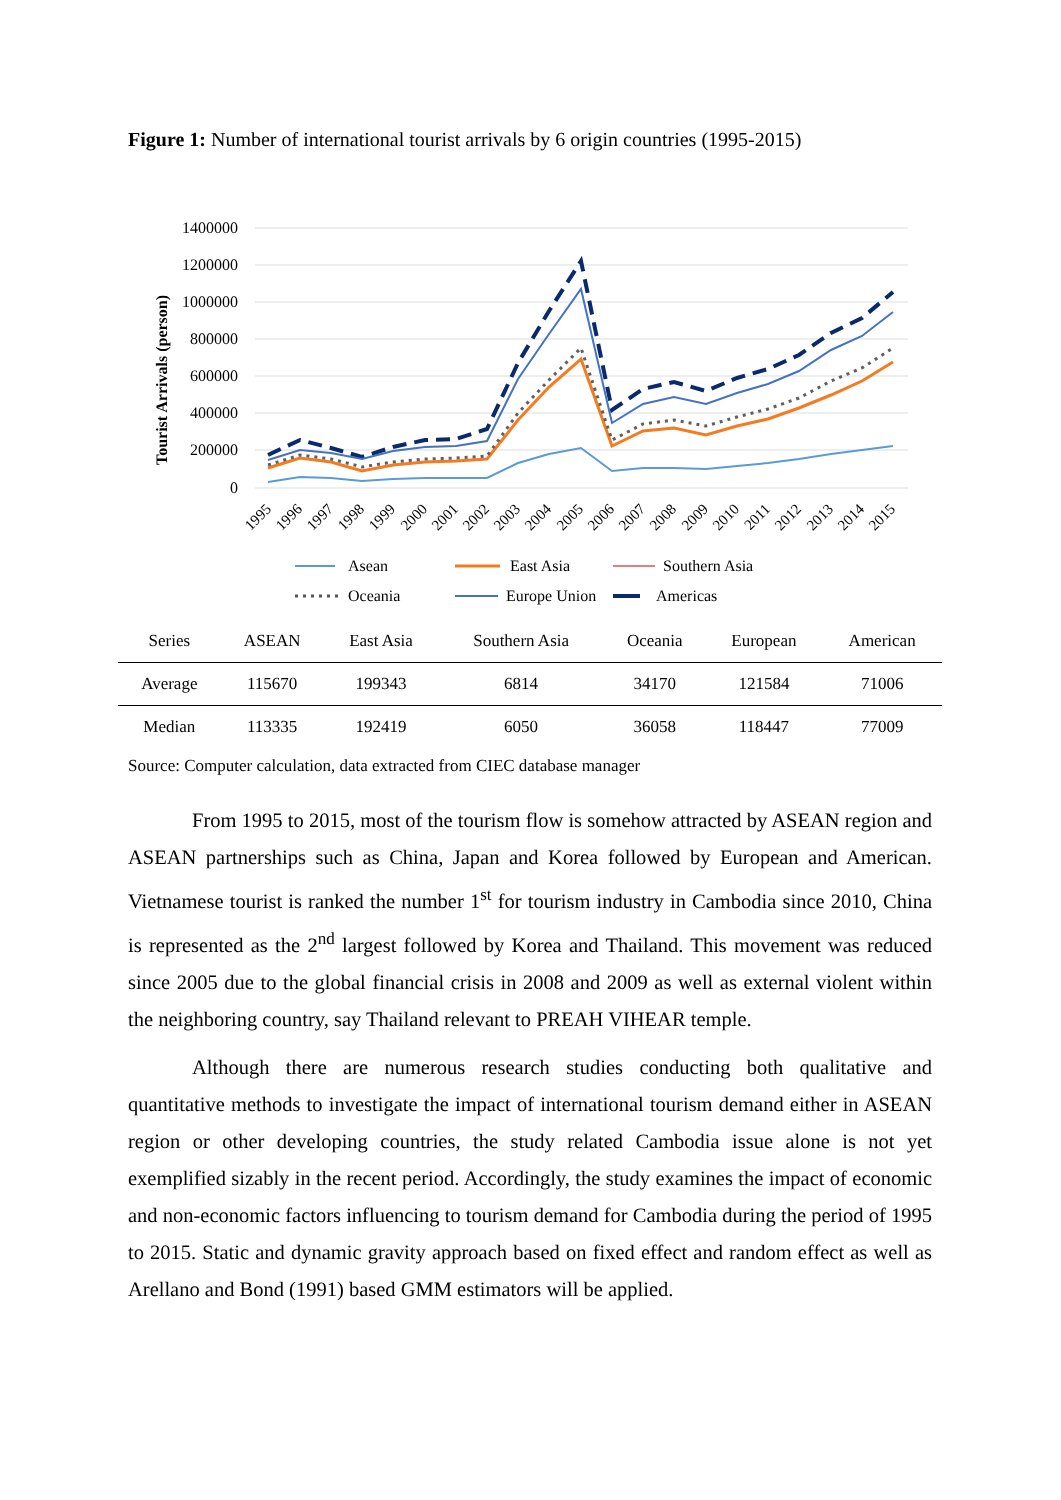Figure 1: Number of international tourist arrivals by 6 origin countries (1995-2015)
1400000
1200000
1000000
800000
600000
400000
200000
0
Tourist Arrivals (person)
1995
1996
1997
1998
1999
2000
2001
2002
2003
2004
2005
2006
2007
2008
2009
2010
2011
2012
2013
2014
2015
Asean
East Asia
Southern Asia
Oceania
Europe Union
Americas
| Series | ASEAN | East Asia | Southern Asia | Oceania | European | American |
| --- | --- | --- | --- | --- | --- | --- |
| Average | 115670 | 199343 | 6814 | 34170 | 121584 | 71006 |
| Median | 113335 | 192419 | 6050 | 36058 | 118447 | 77009 |
Source: Computer calculation, data extracted from CIEC database manager
From 1995 to 2015, most of the tourism flow is somehow attracted by ASEAN region and ASEAN partnerships such as China, Japan and Korea followed by European and American. Vietnamese tourist is ranked the number 1<sup>st</sup> for tourism industry in Cambodia since 2010, China is represented as the 2<sup>nd</sup> largest followed by Korea and Thailand. This movement was reduced since 2005 due to the global financial crisis in 2008 and 2009 as well as external violent within the neighboring country, say Thailand relevant to PREAH VIHEAR temple.
Although there are numerous research studies conducting both qualitative and quantitative methods to investigate the impact of international tourism demand either in ASEAN region or other developing countries, the study related Cambodia issue alone is not yet exemplified sizably in the recent period. Accordingly, the study examines the impact of economic and non-economic factors influencing to tourism demand for Cambodia during the period of 1995 to 2015. Static and dynamic gravity approach based on fixed effect and random effect as well as Arellano and Bond (1991) based GMM estimators will be applied.